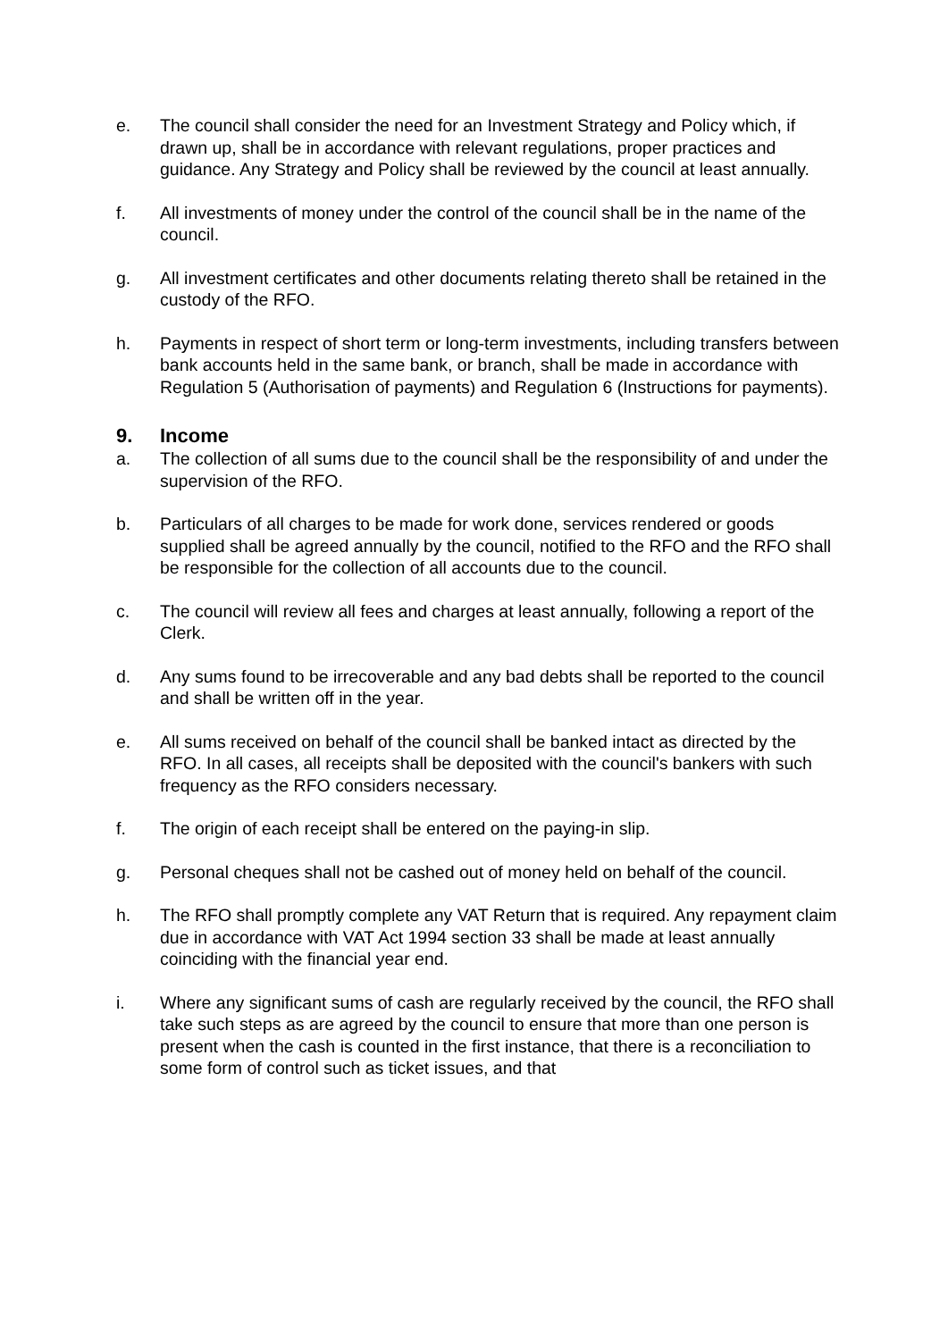e. The council shall consider the need for an Investment Strategy and Policy which, if drawn up, shall be in accordance with relevant regulations, proper practices and guidance. Any Strategy and Policy shall be reviewed by the council at least annually.
f. All investments of money under the control of the council shall be in the name of the council.
g. All investment certificates and other documents relating thereto shall be retained in the custody of the RFO.
h. Payments in respect of short term or long-term investments, including transfers between bank accounts held in the same bank, or branch, shall be made in accordance with Regulation 5 (Authorisation of payments) and Regulation 6 (Instructions for payments).
9. Income
a. The collection of all sums due to the council shall be the responsibility of and under the supervision of the RFO.
b. Particulars of all charges to be made for work done, services rendered or goods supplied shall be agreed annually by the council, notified to the RFO and the RFO shall be responsible for the collection of all accounts due to the council.
c. The council will review all fees and charges at least annually, following a report of the Clerk.
d. Any sums found to be irrecoverable and any bad debts shall be reported to the council and shall be written off in the year.
e. All sums received on behalf of the council shall be banked intact as directed by the RFO. In all cases, all receipts shall be deposited with the council's bankers with such frequency as the RFO considers necessary.
f. The origin of each receipt shall be entered on the paying-in slip.
g. Personal cheques shall not be cashed out of money held on behalf of the council.
h. The RFO shall promptly complete any VAT Return that is required. Any repayment claim due in accordance with VAT Act 1994 section 33 shall be made at least annually coinciding with the financial year end.
i. Where any significant sums of cash are regularly received by the council, the RFO shall take such steps as are agreed by the council to ensure that more than one person is present when the cash is counted in the first instance, that there is a reconciliation to some form of control such as ticket issues, and that